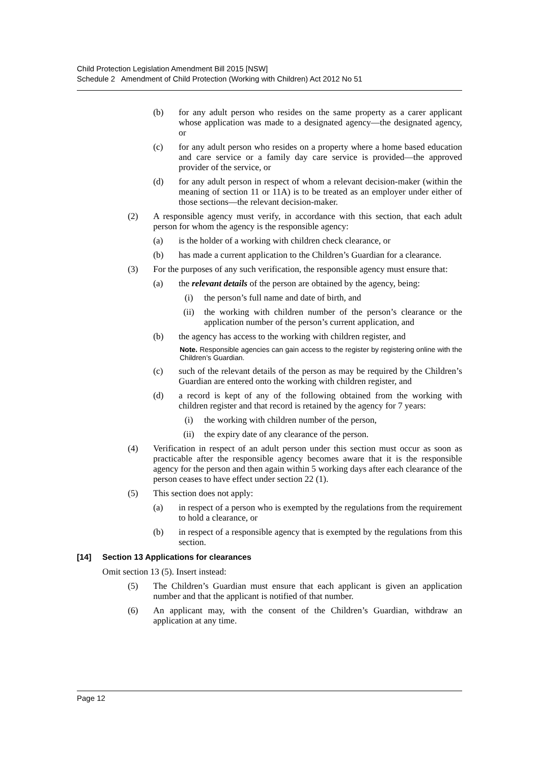Child Protection Legislation Amendment Bill 2015 [NSW]
Schedule 2 Amendment of Child Protection (Working with Children) Act 2012 No 51
(b) for any adult person who resides on the same property as a carer applicant whose application was made to a designated agency—the designated agency, or
(c) for any adult person who resides on a property where a home based education and care service or a family day care service is provided—the approved provider of the service, or
(d) for any adult person in respect of whom a relevant decision-maker (within the meaning of section 11 or 11A) is to be treated as an employer under either of those sections—the relevant decision-maker.
(2) A responsible agency must verify, in accordance with this section, that each adult person for whom the agency is the responsible agency:
(a) is the holder of a working with children check clearance, or
(b) has made a current application to the Children’s Guardian for a clearance.
(3) For the purposes of any such verification, the responsible agency must ensure that:
(a) the relevant details of the person are obtained by the agency, being:
(i) the person’s full name and date of birth, and
(ii) the working with children number of the person’s clearance or the application number of the person’s current application, and
(b) the agency has access to the working with children register, and
Note. Responsible agencies can gain access to the register by registering online with the Children’s Guardian.
(c) such of the relevant details of the person as may be required by the Children’s Guardian are entered onto the working with children register, and
(d) a record is kept of any of the following obtained from the working with children register and that record is retained by the agency for 7 years:
(i) the working with children number of the person,
(ii) the expiry date of any clearance of the person.
(4) Verification in respect of an adult person under this section must occur as soon as practicable after the responsible agency becomes aware that it is the responsible agency for the person and then again within 5 working days after each clearance of the person ceases to have effect under section 22 (1).
(5) This section does not apply:
(a) in respect of a person who is exempted by the regulations from the requirement to hold a clearance, or
(b) in respect of a responsible agency that is exempted by the regulations from this section.
[14] Section 13 Applications for clearances
Omit section 13 (5). Insert instead:
(5) The Children’s Guardian must ensure that each applicant is given an application number and that the applicant is notified of that number.
(6) An applicant may, with the consent of the Children’s Guardian, withdraw an application at any time.
Page 12